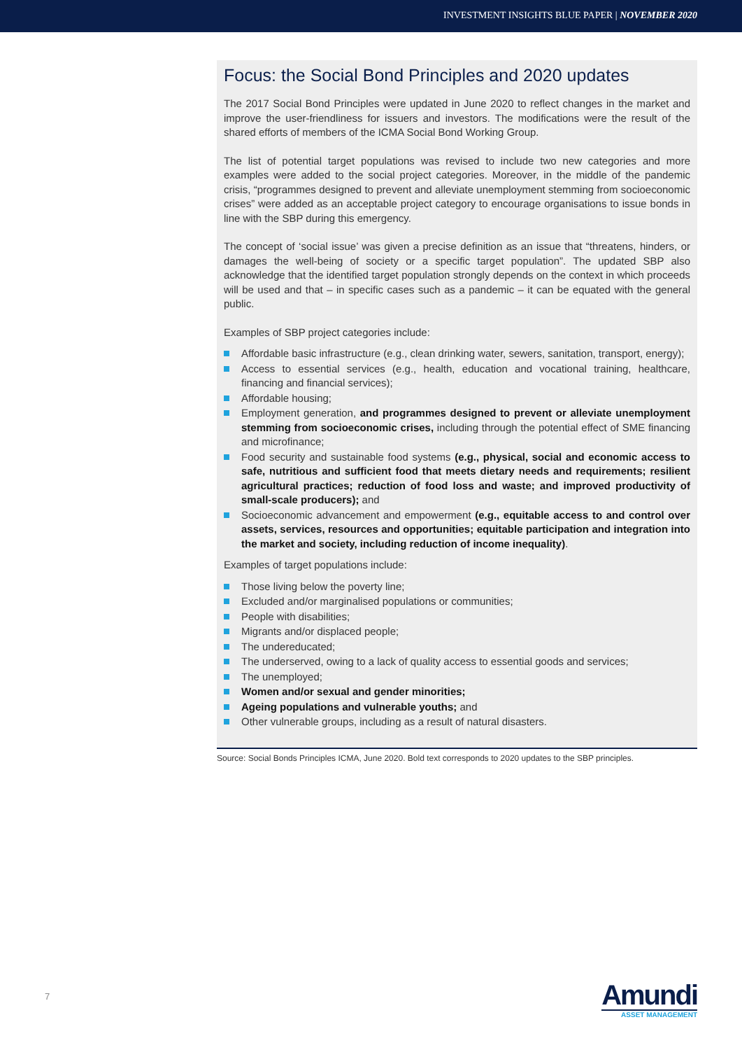INVESTMENT INSIGHTS BLUE PAPER | NOVEMBER 2020
Focus: the Social Bond Principles and 2020 updates
The 2017 Social Bond Principles were updated in June 2020 to reflect changes in the market and improve the user-friendliness for issuers and investors. The modifications were the result of the shared efforts of members of the ICMA Social Bond Working Group.
The list of potential target populations was revised to include two new categories and more examples were added to the social project categories. Moreover, in the middle of the pandemic crisis, “programmes designed to prevent and alleviate unemployment stemming from socioeconomic crises” were added as an acceptable project category to encourage organisations to issue bonds in line with the SBP during this emergency.
The concept of ‘social issue’ was given a precise definition as an issue that “threatens, hinders, or damages the well-being of society or a specific target population”. The updated SBP also acknowledge that the identified target population strongly depends on the context in which proceeds will be used and that – in specific cases such as a pandemic – it can be equated with the general public.
Examples of SBP project categories include:
Affordable basic infrastructure (e.g., clean drinking water, sewers, sanitation, transport, energy);
Access to essential services (e.g., health, education and vocational training, healthcare, financing and financial services);
Affordable housing;
Employment generation, and programmes designed to prevent or alleviate unemployment stemming from socioeconomic crises, including through the potential effect of SME financing and microfinance;
Food security and sustainable food systems (e.g., physical, social and economic access to safe, nutritious and sufficient food that meets dietary needs and requirements; resilient agricultural practices; reduction of food loss and waste; and improved productivity of small-scale producers); and
Socioeconomic advancement and empowerment (e.g., equitable access to and control over assets, services, resources and opportunities; equitable participation and integration into the market and society, including reduction of income inequality).
Examples of target populations include:
Those living below the poverty line;
Excluded and/or marginalised populations or communities;
People with disabilities;
Migrants and/or displaced people;
The undereducated;
The underserved, owing to a lack of quality access to essential goods and services;
The unemployed;
Women and/or sexual and gender minorities;
Ageing populations and vulnerable youths; and
Other vulnerable groups, including as a result of natural disasters.
Source: Social Bonds Principles ICMA, June 2020. Bold text corresponds to 2020 updates to the SBP principles.
7
Amundi
ASSET MANAGEMENT